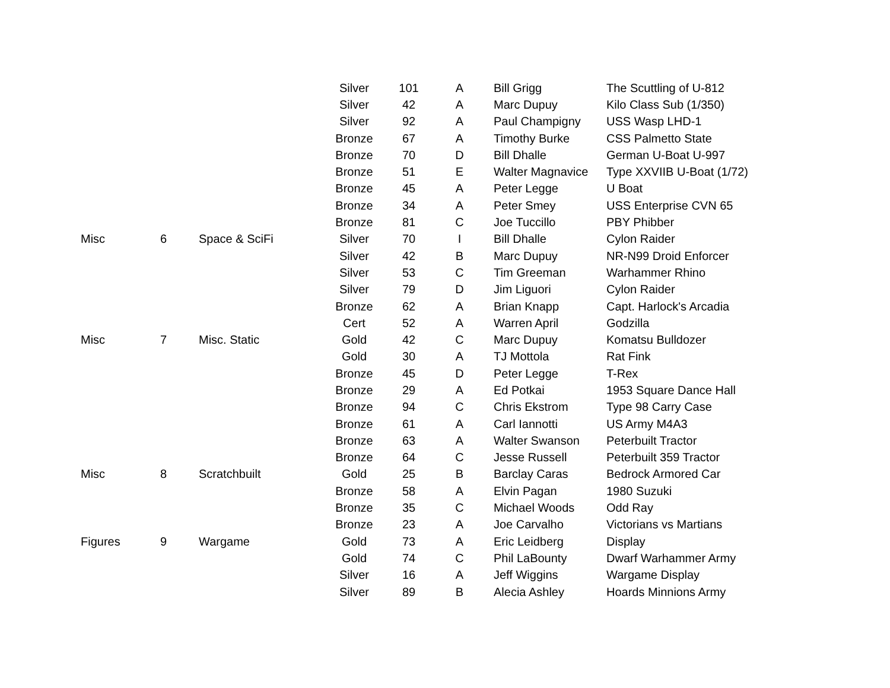| | | | Silver | 101 | A | Bill Grigg | The Scuttling of U-812 |
| | | | Silver | 42 | A | Marc Dupuy | Kilo Class Sub (1/350) |
| | | | Silver | 92 | A | Paul Champigny | USS Wasp LHD-1 |
| | | | Bronze | 67 | A | Timothy Burke | CSS Palmetto State |
| | | | Bronze | 70 | D | Bill Dhalle | German U-Boat U-997 |
| | | | Bronze | 51 | E | Walter Magnavice | Type XXVIIB U-Boat (1/72) |
| | | | Bronze | 45 | A | Peter Legge | U Boat |
| | | | Bronze | 34 | A | Peter Smey | USS Enterprise CVN 65 |
| | | | Bronze | 81 | C | Joe Tuccillo | PBY Phibber |
| Misc | 6 | Space & SciFi | Silver | 70 | I | Bill Dhalle | Cylon Raider |
| | | | Silver | 42 | B | Marc Dupuy | NR-N99 Droid Enforcer |
| | | | Silver | 53 | C | Tim Greeman | Warhammer Rhino |
| | | | Silver | 79 | D | Jim Liguori | Cylon Raider |
| | | | Bronze | 62 | A | Brian Knapp | Capt. Harlock's Arcadia |
| | | | Cert | 52 | A | Warren April | Godzilla |
| Misc | 7 | Misc. Static | Gold | 42 | C | Marc Dupuy | Komatsu Bulldozer |
| | | | Gold | 30 | A | TJ Mottola | Rat Fink |
| | | | Bronze | 45 | D | Peter Legge | T-Rex |
| | | | Bronze | 29 | A | Ed Potkai | 1953 Square Dance Hall |
| | | | Bronze | 94 | C | Chris Ekstrom | Type 98 Carry Case |
| | | | Bronze | 61 | A | Carl Iannotti | US Army M4A3 |
| | | | Bronze | 63 | A | Walter Swanson | Peterbuilt Tractor |
| | | | Bronze | 64 | C | Jesse Russell | Peterbuilt 359 Tractor |
| Misc | 8 | Scratchbuilt | Gold | 25 | B | Barclay Caras | Bedrock Armored Car |
| | | | Bronze | 58 | A | Elvin Pagan | 1980 Suzuki |
| | | | Bronze | 35 | C | Michael Woods | Odd Ray |
| | | | Bronze | 23 | A | Joe Carvalho | Victorians vs Martians |
| Figures | 9 | Wargame | Gold | 73 | A | Eric Leidberg | Display |
| | | | Gold | 74 | C | Phil LaBounty | Dwarf Warhammer Army |
| | | | Silver | 16 | A | Jeff Wiggins | Wargame Display |
| | | | Silver | 89 | B | Alecia Ashley | Hoards Minnions Army |